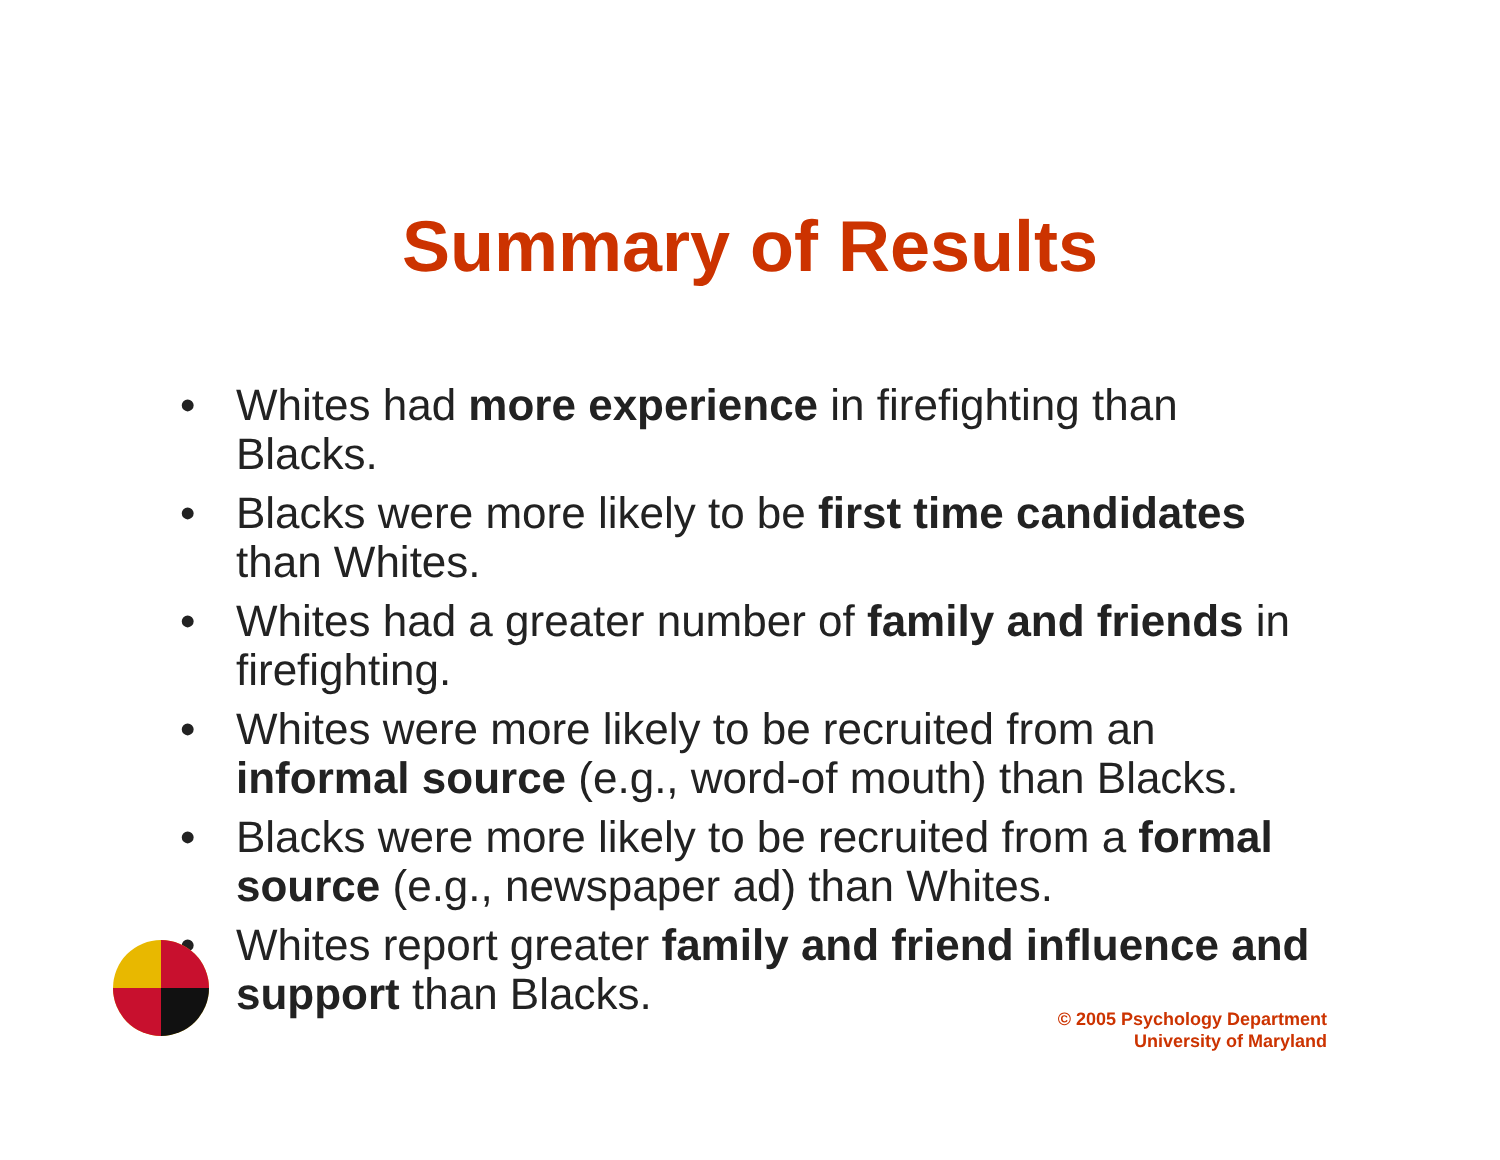Summary of Results
• Whites had more experience in firefighting than Blacks.
• Blacks were more likely to be first time candidates than Whites.
• Whites had a greater number of family and friends in firefighting.
• Whites were more likely to be recruited from an informal source (e.g., word-of mouth) than Blacks.
• Blacks were more likely to be recruited from a formal source (e.g., newspaper ad) than Whites.
• Whites report greater family and friend influence and support than Blacks.
© 2005 Psychology Department
University of Maryland